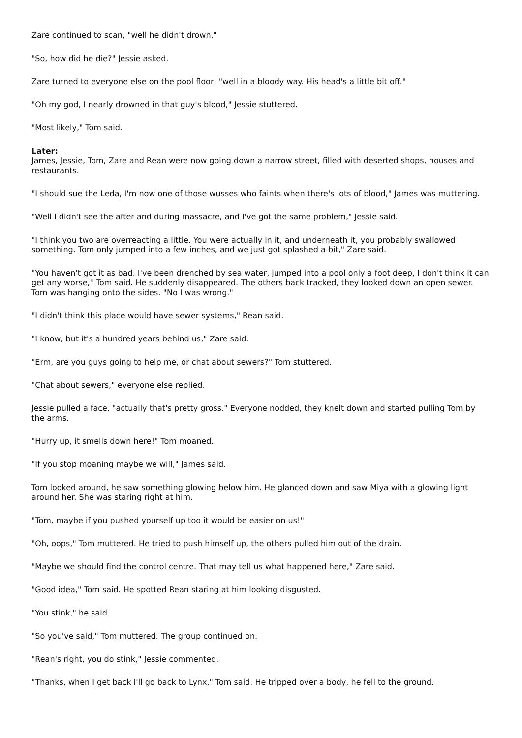Zare continued to scan, "well he didn't drown."
"So, how did he die?" Jessie asked.
Zare turned to everyone else on the pool floor, "well in a bloody way. His head's a little bit off."
"Oh my god, I nearly drowned in that guy's blood," Jessie stuttered.
"Most likely," Tom said.
Later:
James, Jessie, Tom, Zare and Rean were now going down a narrow street, filled with deserted shops, houses and restaurants.
"I should sue the Leda, I'm now one of those wusses who faints when there's lots of blood," James was muttering.
"Well I didn't see the after and during massacre, and I've got the same problem," Jessie said.
"I think you two are overreacting a little. You were actually in it, and underneath it, you probably swallowed something. Tom only jumped into a few inches, and we just got splashed a bit," Zare said.
"You haven't got it as bad. I've been drenched by sea water, jumped into a pool only a foot deep, I don't think it can get any worse," Tom said. He suddenly disappeared. The others back tracked, they looked down an open sewer. Tom was hanging onto the sides. "No I was wrong."
"I didn't think this place would have sewer systems," Rean said.
"I know, but it's a hundred years behind us," Zare said.
"Erm, are you guys going to help me, or chat about sewers?" Tom stuttered.
"Chat about sewers," everyone else replied.
Jessie pulled a face, "actually that's pretty gross." Everyone nodded, they knelt down and started pulling Tom by the arms.
"Hurry up, it smells down here!" Tom moaned.
"If you stop moaning maybe we will," James said.
Tom looked around, he saw something glowing below him. He glanced down and saw Miya with a glowing light around her. She was staring right at him.
"Tom, maybe if you pushed yourself up too it would be easier on us!"
"Oh, oops," Tom muttered. He tried to push himself up, the others pulled him out of the drain.
"Maybe we should find the control centre. That may tell us what happened here," Zare said.
"Good idea," Tom said. He spotted Rean staring at him looking disgusted.
"You stink," he said.
"So you've said," Tom muttered. The group continued on.
"Rean's right, you do stink," Jessie commented.
"Thanks, when I get back I'll go back to Lynx," Tom said. He tripped over a body, he fell to the ground.